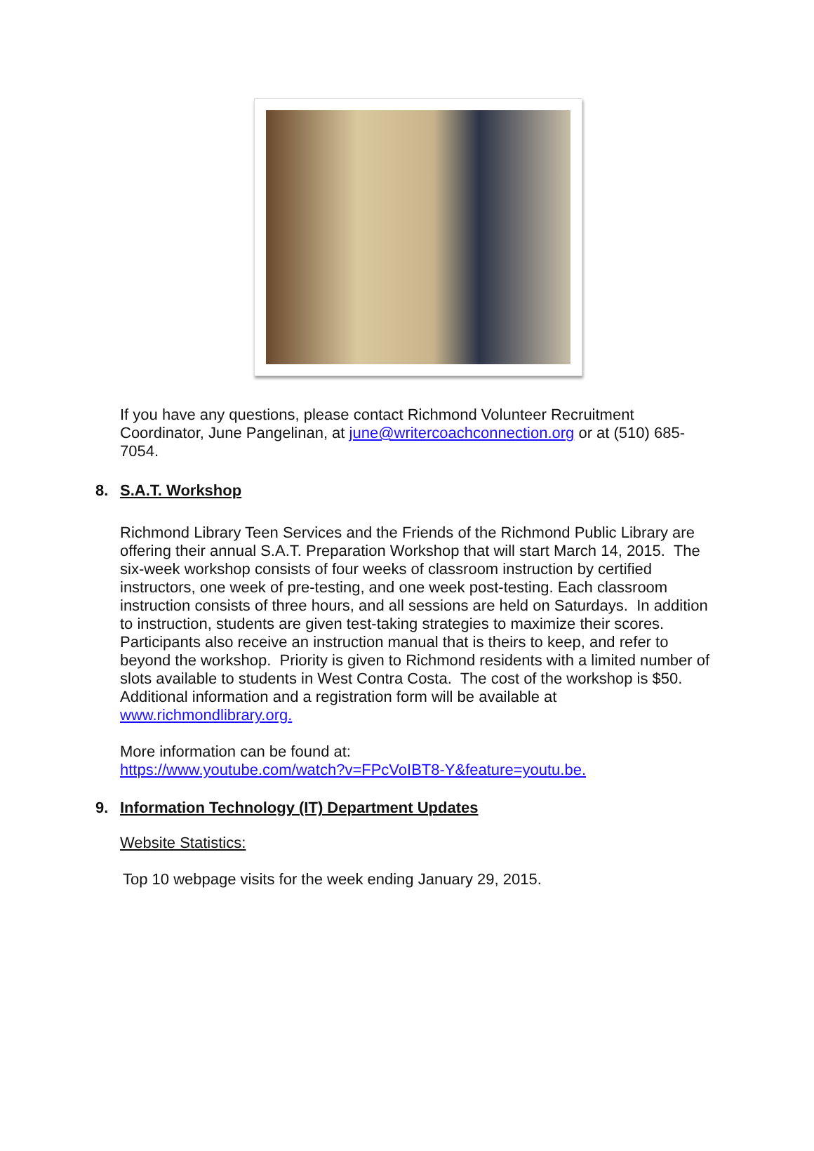If you have any questions, please contact Richmond Volunteer Recruitment Coordinator, June Pangelinan, at june@writercoachconnection.org or at (510) 685-7054.
8. S.A.T. Workshop
Richmond Library Teen Services and the Friends of the Richmond Public Library are offering their annual S.A.T. Preparation Workshop that will start March 14, 2015. The six-week workshop consists of four weeks of classroom instruction by certified instructors, one week of pre-testing, and one week post-testing. Each classroom instruction consists of three hours, and all sessions are held on Saturdays. In addition to instruction, students are given test-taking strategies to maximize their scores. Participants also receive an instruction manual that is theirs to keep, and refer to beyond the workshop. Priority is given to Richmond residents with a limited number of slots available to students in West Contra Costa. The cost of the workshop is $50. Additional information and a registration form will be available at www.richmondlibrary.org.
More information can be found at:
https://www.youtube.com/watch?v=FPcVoIBT8-Y&feature=youtu.be.
9. Information Technology (IT) Department Updates
Website Statistics:
Top 10 webpage visits for the week ending January 29, 2015.